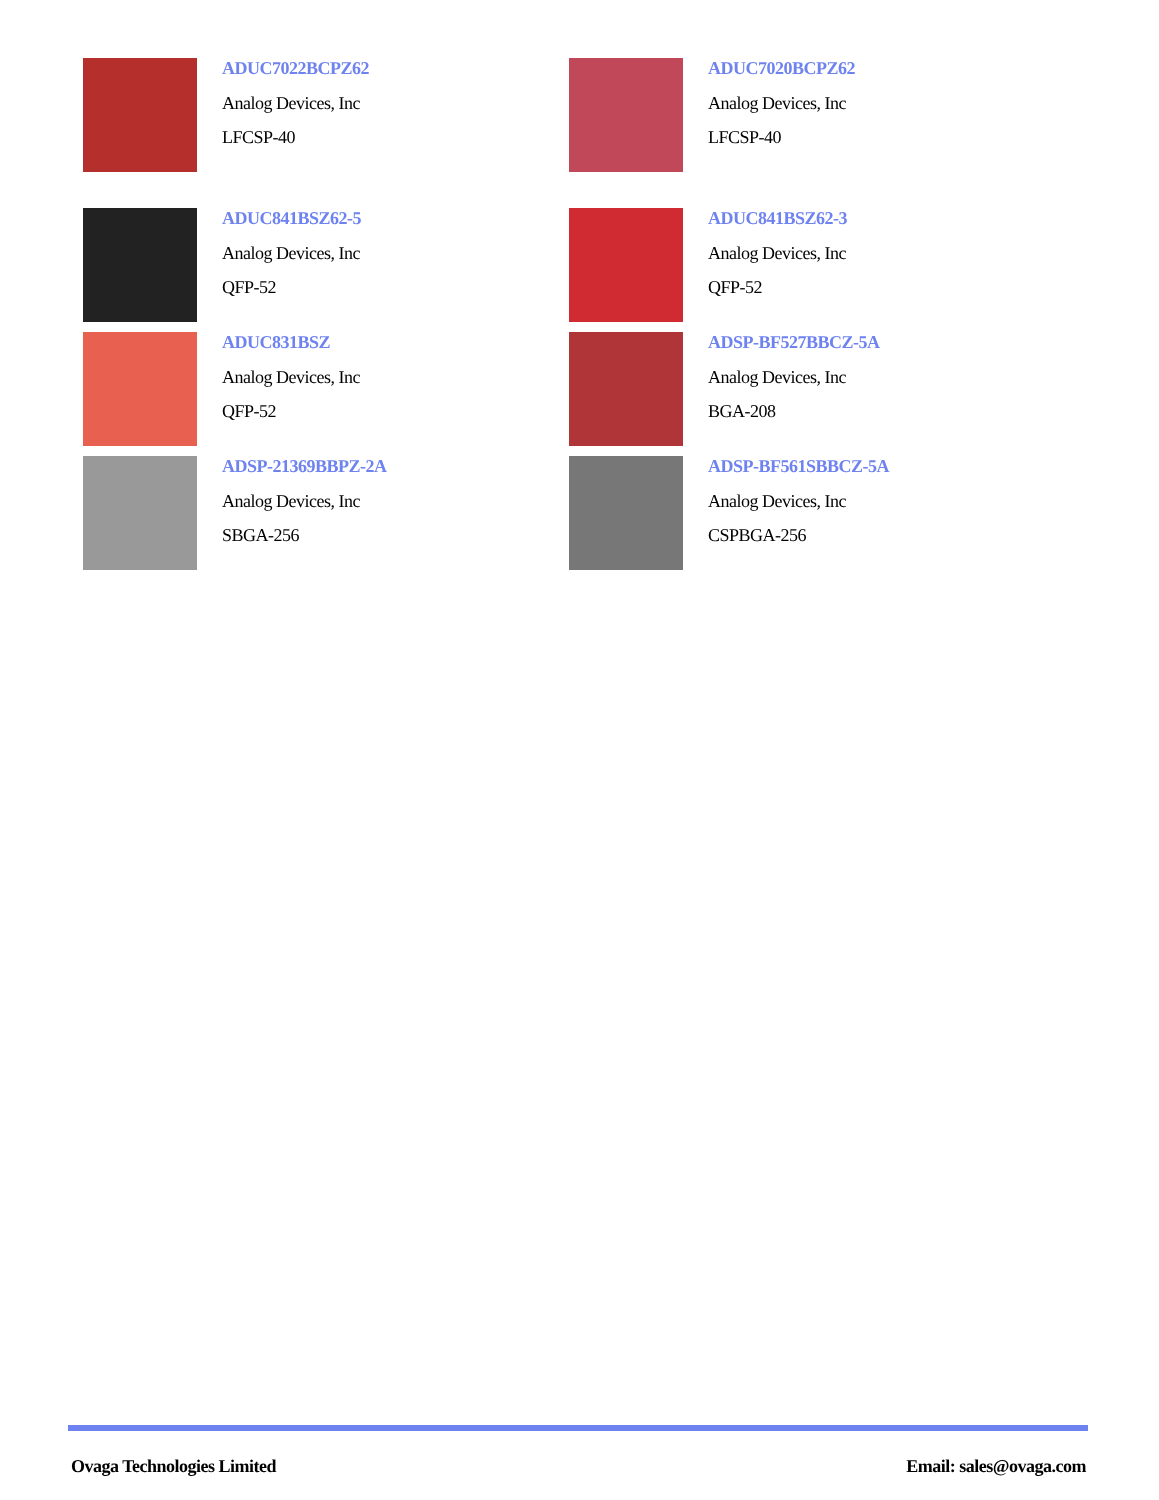ADUC7022BCPZ62
Analog Devices, Inc
LFCSP-40
ADUC7020BCPZ62
Analog Devices, Inc
LFCSP-40
ADUC841BSZ62-5
Analog Devices, Inc
QFP-52
ADUC841BSZ62-3
Analog Devices, Inc
QFP-52
ADUC831BSZ
Analog Devices, Inc
QFP-52
ADSP-BF527BBCZ-5A
Analog Devices, Inc
BGA-208
ADSP-21369BBPZ-2A
Analog Devices, Inc
SBGA-256
ADSP-BF561SBBCZ-5A
Analog Devices, Inc
CSPBGA-256
Ovaga Technologies Limited Email: sales@ovaga.com